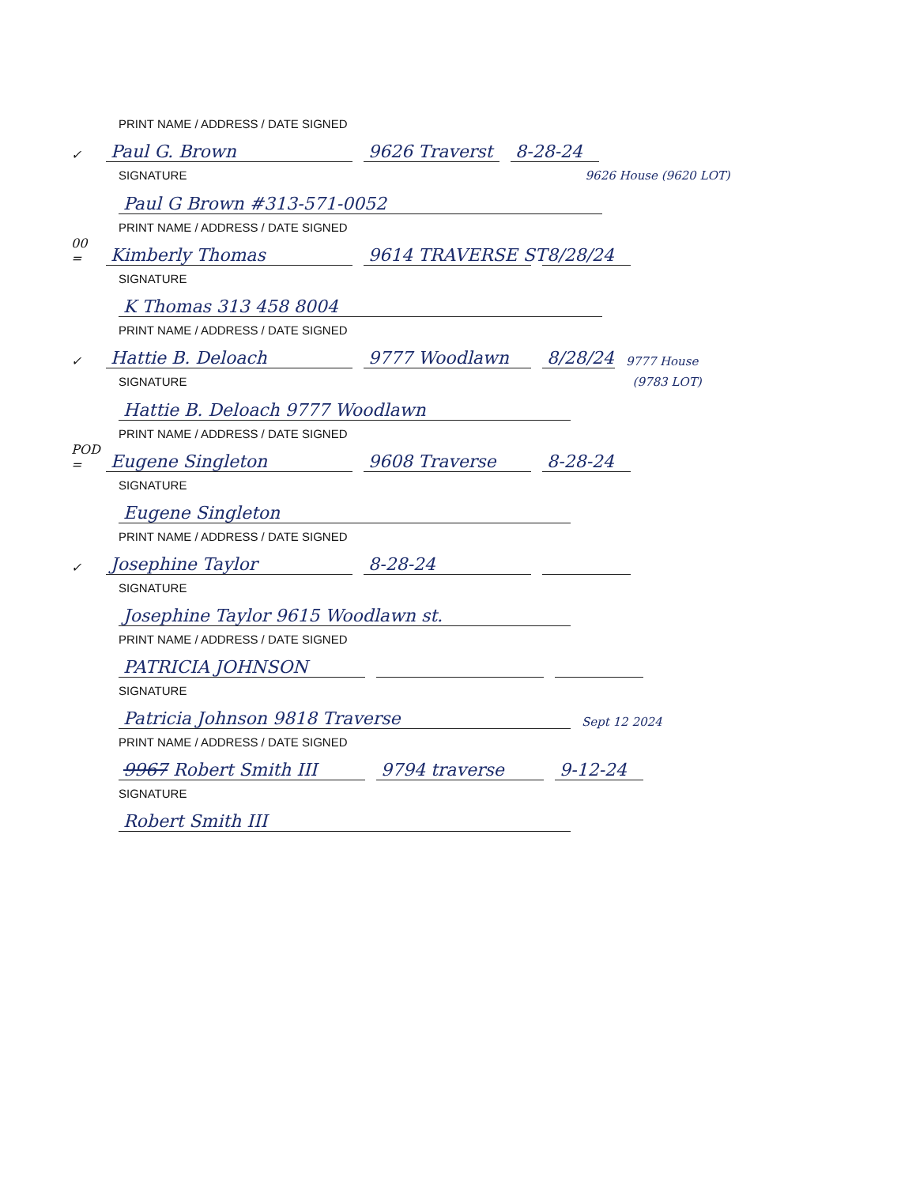PRINT NAME / ADDRESS / DATE SIGNED
✓ Paul G. Brown 9626 Traverst 8-28-24
SIGNATURE 9626 House (9620 LOT)
Paul G Brown #313-571-0052
PRINT NAME / ADDRESS / DATE SIGNED
00 = Kimberly Thomas 9614 TRAVERSE ST 8/28/24
SIGNATURE
K Thomas 313 458 8004
PRINT NAME / ADDRESS / DATE SIGNED
✓ Hattie B. Deloach 9777 Woodlawn 8/28/24 9777 House
SIGNATURE (9783 LOT)
Hattie B. Deloach 9777 Woodlawn
PRINT NAME / ADDRESS / DATE SIGNED
POD = Eugene Singleton 9608 Traverse 8-28-24
SIGNATURE
Eugene Singleton
PRINT NAME / ADDRESS / DATE SIGNED
✓ Josephine Taylor 8-28-24
SIGNATURE
Josephine Taylor 9615 Woodlawn st.
PRINT NAME / ADDRESS / DATE SIGNED
PATRICIA JOHNSON
SIGNATURE
Patricia Johnson 9818 Traverse Sept 12 2024
PRINT NAME / ADDRESS / DATE SIGNED
9967 Robert Smith III 9794 traverse 9-12-24
SIGNATURE
Robert Smith III